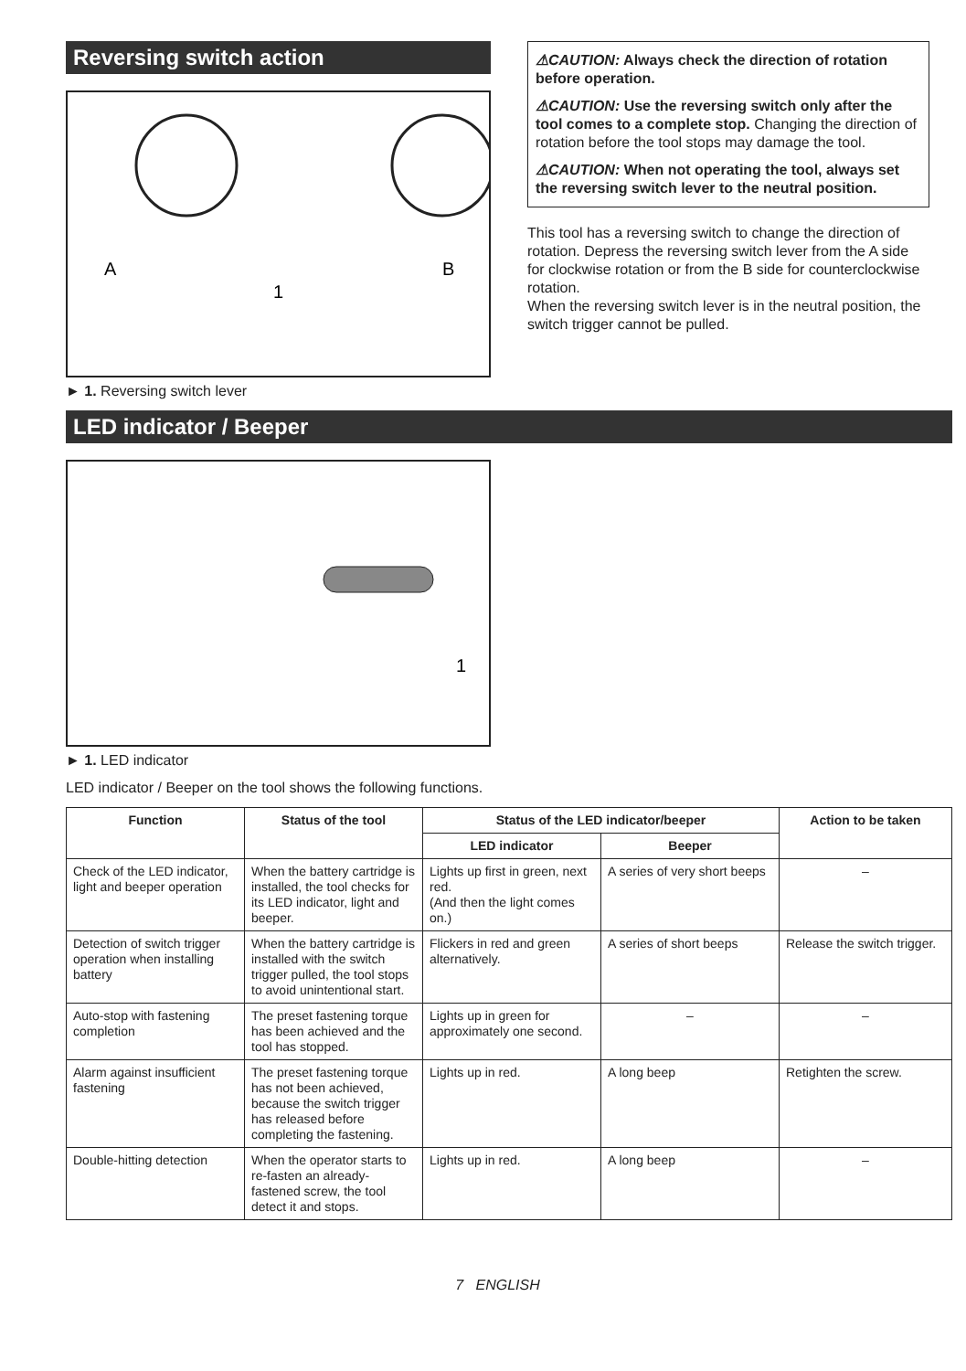Reversing switch action
A
B
1
► 1. Reversing switch lever
⚠CAUTION: Always check the direction of rotation before operation.
⚠CAUTION: Use the reversing switch only after the tool comes to a complete stop. Changing the direction of rotation before the tool stops may damage the tool.
⚠CAUTION: When not operating the tool, always set the reversing switch lever to the neutral position.
This tool has a reversing switch to change the direction of rotation. Depress the reversing switch lever from the A side for clockwise rotation or from the B side for counterclockwise rotation.
When the reversing switch lever is in the neutral position, the switch trigger cannot be pulled.
LED indicator / Beeper
1
► 1. LED indicator
LED indicator / Beeper on the tool shows the following functions.
| Function | Status of the tool | Status of the LED indicator/beeper | | Action to be taken |
| --- | --- | --- | --- | --- |
| | | LED indicator | Beeper | |
| Check of the LED indicator, light and beeper operation | When the battery cartridge is installed, the tool checks for its LED indicator, light and beeper. | Lights up first in green, next red. (And then the light comes on.) | A series of very short beeps | – |
| Detection of switch trigger operation when installing battery | When the battery cartridge is installed with the switch trigger pulled, the tool stops to avoid unintentional start. | Flickers in red and green alternatively. | A series of short beeps | Release the switch trigger. |
| Auto-stop with fastening completion | The preset fastening torque has been achieved and the tool has stopped. | Lights up in green for approximately one second. | – | – |
| Alarm against insufficient fastening | The preset fastening torque has not been achieved, because the switch trigger has released before completing the fastening. | Lights up in red. | A long beep | Retighten the screw. |
| Double-hitting detection | When the operator starts to re-fasten an already-fastened screw, the tool detect it and stops. | Lights up in red. | A long beep | – |
7 ENGLISH